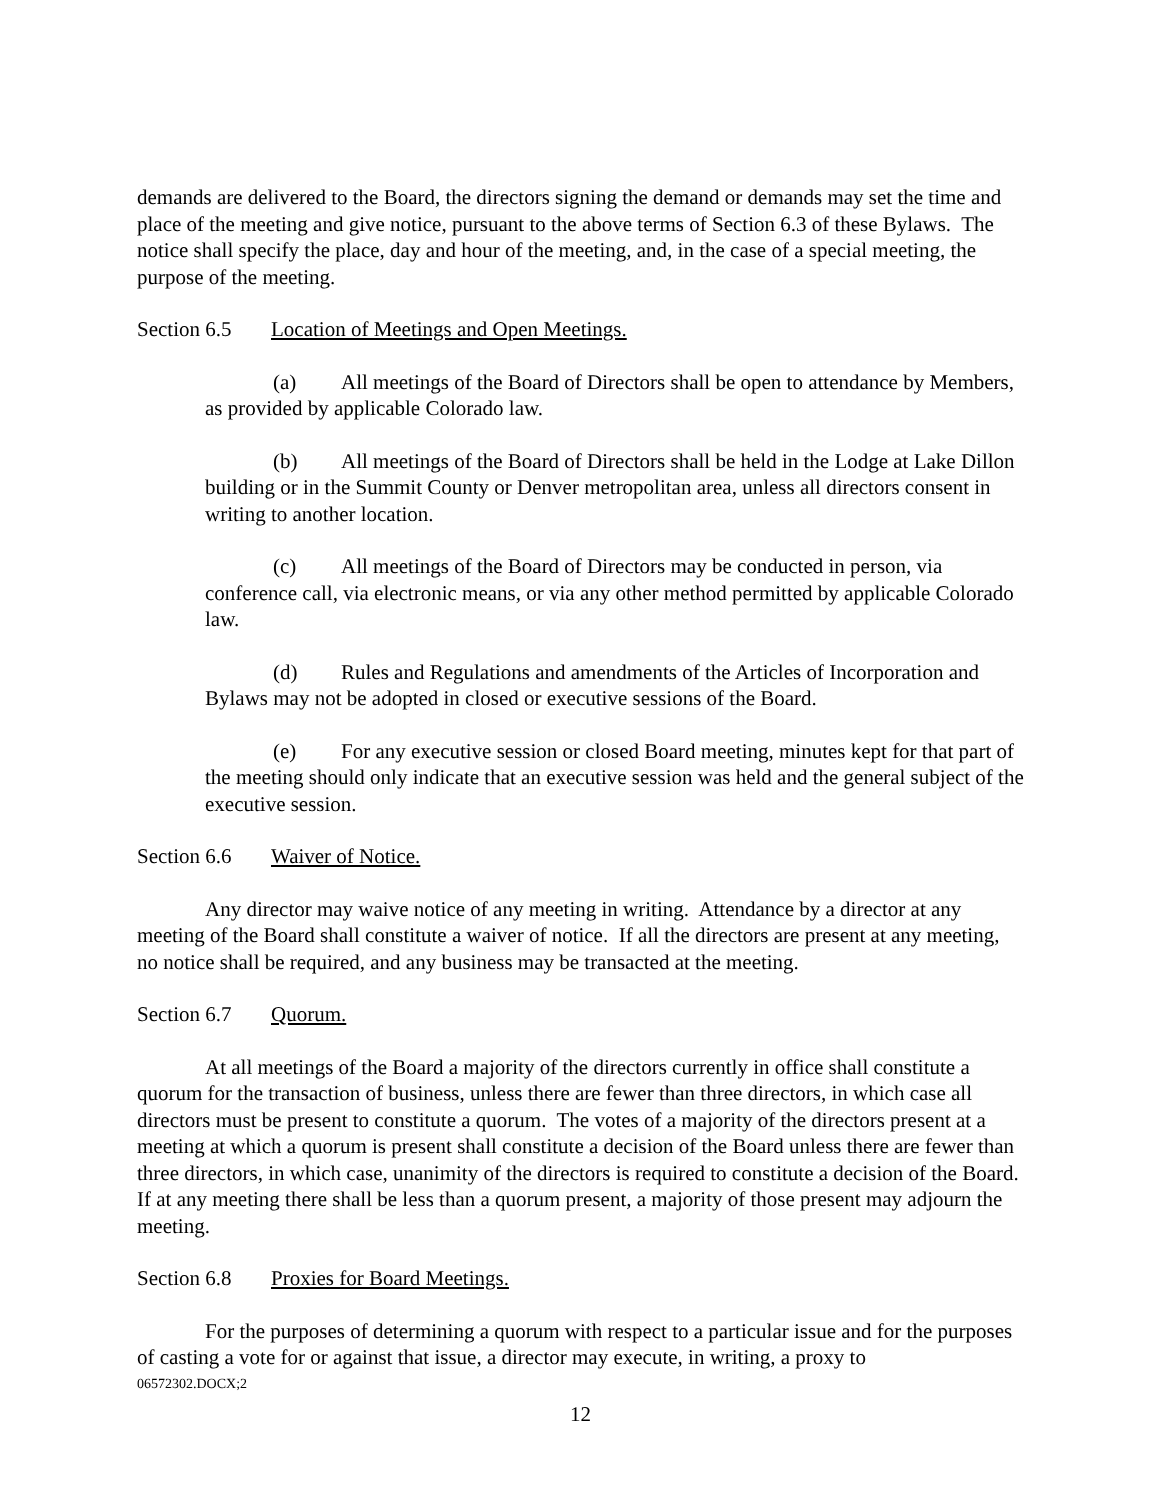demands are delivered to the Board, the directors signing the demand or demands may set the time and place of the meeting and give notice, pursuant to the above terms of Section 6.3 of these Bylaws. The notice shall specify the place, day and hour of the meeting, and, in the case of a special meeting, the purpose of the meeting.
Section 6.5 Location of Meetings and Open Meetings.
(a) All meetings of the Board of Directors shall be open to attendance by Members, as provided by applicable Colorado law.
(b) All meetings of the Board of Directors shall be held in the Lodge at Lake Dillon building or in the Summit County or Denver metropolitan area, unless all directors consent in writing to another location.
(c) All meetings of the Board of Directors may be conducted in person, via conference call, via electronic means, or via any other method permitted by applicable Colorado law.
(d) Rules and Regulations and amendments of the Articles of Incorporation and Bylaws may not be adopted in closed or executive sessions of the Board.
(e) For any executive session or closed Board meeting, minutes kept for that part of the meeting should only indicate that an executive session was held and the general subject of the executive session.
Section 6.6 Waiver of Notice.
Any director may waive notice of any meeting in writing. Attendance by a director at any meeting of the Board shall constitute a waiver of notice. If all the directors are present at any meeting, no notice shall be required, and any business may be transacted at the meeting.
Section 6.7 Quorum.
At all meetings of the Board a majority of the directors currently in office shall constitute a quorum for the transaction of business, unless there are fewer than three directors, in which case all directors must be present to constitute a quorum. The votes of a majority of the directors present at a meeting at which a quorum is present shall constitute a decision of the Board unless there are fewer than three directors, in which case, unanimity of the directors is required to constitute a decision of the Board. If at any meeting there shall be less than a quorum present, a majority of those present may adjourn the meeting.
Section 6.8 Proxies for Board Meetings.
For the purposes of determining a quorum with respect to a particular issue and for the purposes of casting a vote for or against that issue, a director may execute, in writing, a proxy to
06572302.DOCX;2
12